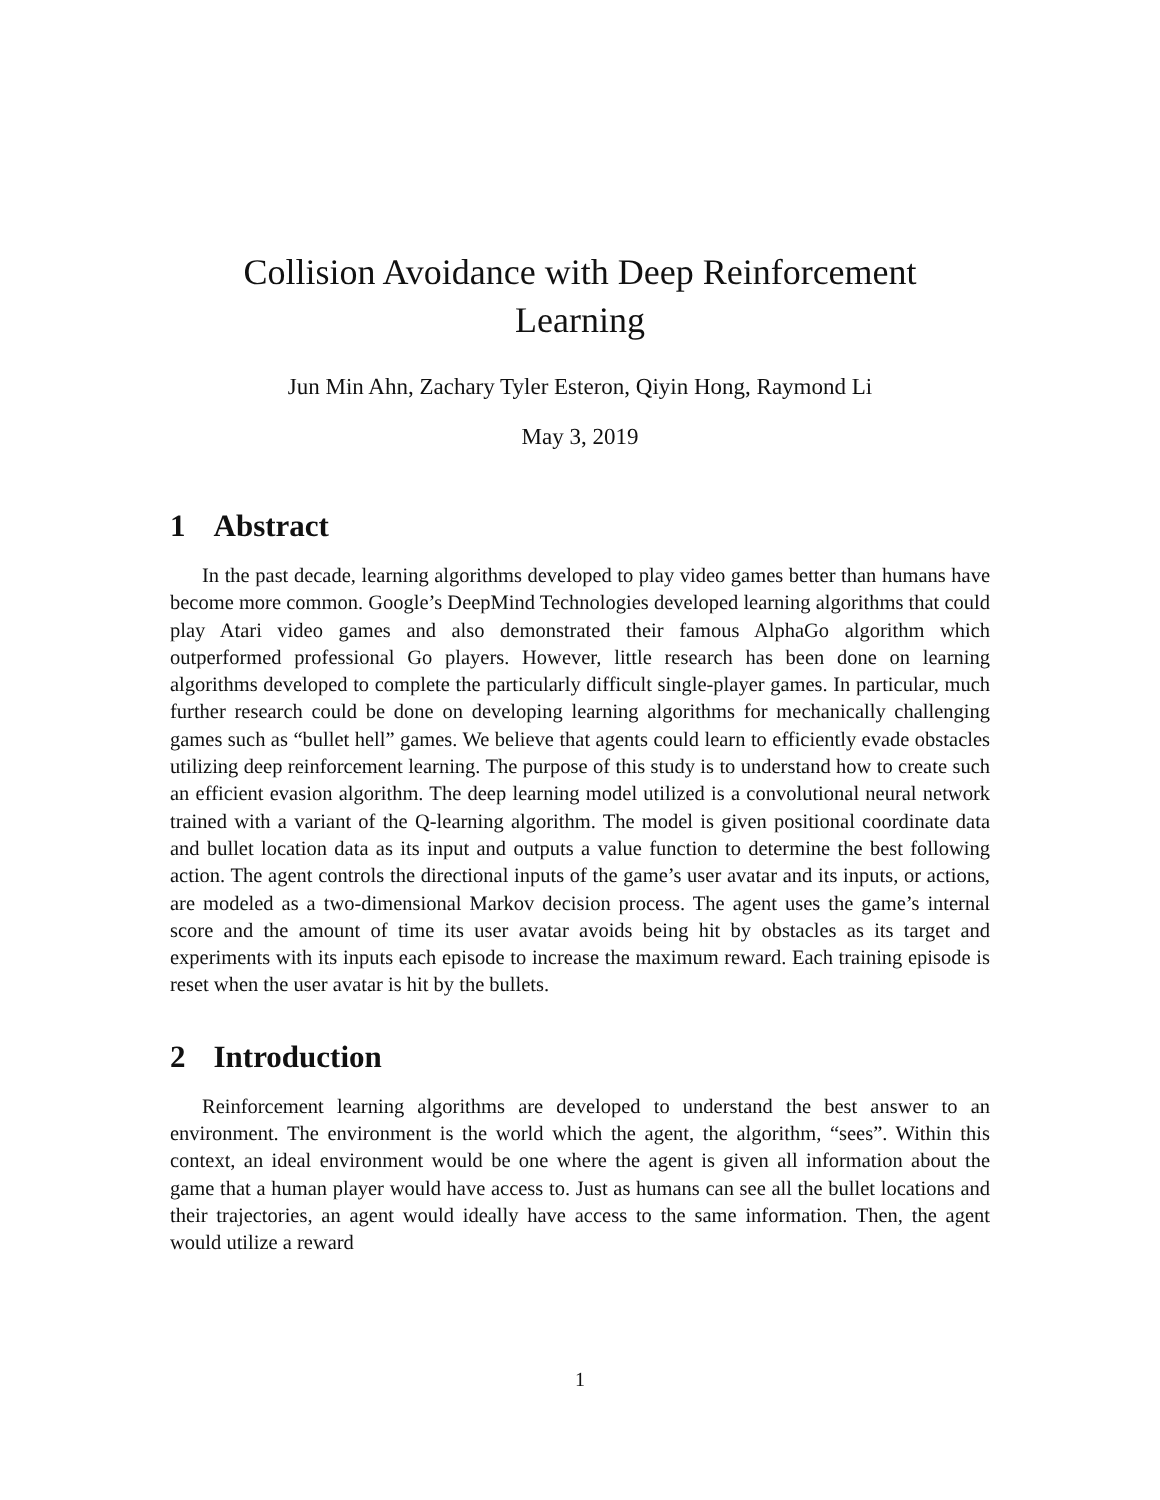Collision Avoidance with Deep Reinforcement
Learning
Jun Min Ahn, Zachary Tyler Esteron, Qiyin Hong, Raymond Li
May 3, 2019
1 Abstract
In the past decade, learning algorithms developed to play video games better than humans have become more common. Google’s DeepMind Technologies developed learning algorithms that could play Atari video games and also demonstrated their famous AlphaGo algorithm which outperformed professional Go players. However, little research has been done on learning algorithms developed to complete the particularly difficult single-player games. In particular, much further research could be done on developing learning algorithms for mechanically challenging games such as “bullet hell” games. We believe that agents could learn to efficiently evade obstacles utilizing deep reinforcement learning. The purpose of this study is to understand how to create such an efficient evasion algorithm. The deep learning model utilized is a convolutional neural network trained with a variant of the Q-learning algorithm. The model is given positional coordinate data and bullet location data as its input and outputs a value function to determine the best following action. The agent controls the directional inputs of the game’s user avatar and its inputs, or actions, are modeled as a two-dimensional Markov decision process. The agent uses the game’s internal score and the amount of time its user avatar avoids being hit by obstacles as its target and experiments with its inputs each episode to increase the maximum reward. Each training episode is reset when the user avatar is hit by the bullets.
2 Introduction
Reinforcement learning algorithms are developed to understand the best answer to an environment. The environment is the world which the agent, the algorithm, “sees”. Within this context, an ideal environment would be one where the agent is given all information about the game that a human player would have access to. Just as humans can see all the bullet locations and their trajectories, an agent would ideally have access to the same information. Then, the agent would utilize a reward
1